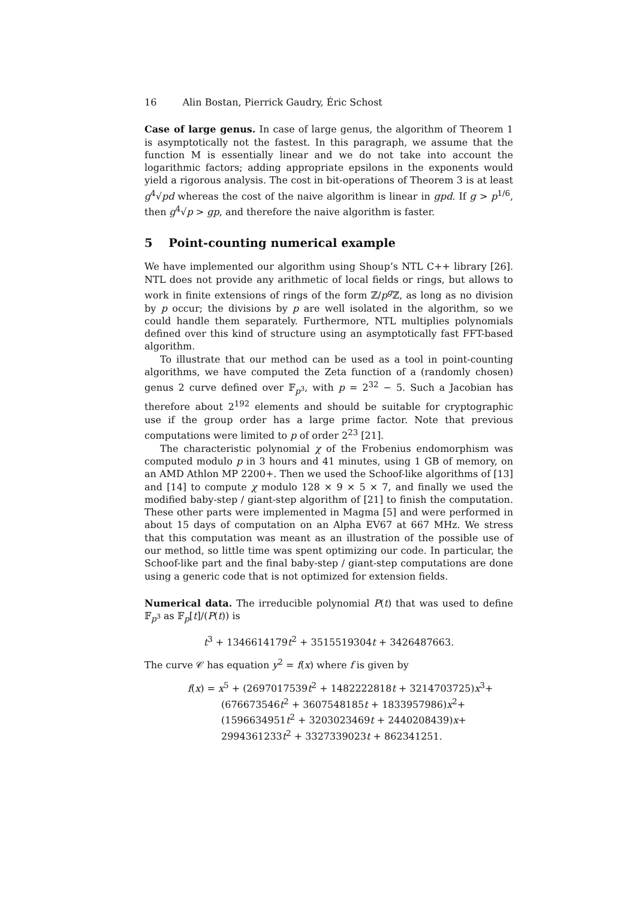16 Alin Bostan, Pierrick Gaudry, Éric Schost
Case of large genus. In case of large genus, the algorithm of Theorem 1 is asymptotically not the fastest. In this paragraph, we assume that the function M is essentially linear and we do not take into account the logarithmic factors; adding appropriate epsilons in the exponents would yield a rigorous analysis. The cost in bit-operations of Theorem 3 is at least g<sup>4</sup>√pd whereas the cost of the naive algorithm is linear in gpd. If g > p<sup>1/6</sup>, then g<sup>4</sup>√p > gp, and therefore the naive algorithm is faster.
5 Point-counting numerical example
We have implemented our algorithm using Shoup’s NTL C++ library [26]. NTL does not provide any arithmetic of local fields or rings, but allows to work in finite extensions of rings of the form ℤ/p<sup>g</sup>ℤ, as long as no division by p occur; the divisions by p are well isolated in the algorithm, so we could handle them separately. Furthermore, NTL multiplies polynomials defined over this kind of structure using an asymptotically fast FFT-based algorithm.
To illustrate that our method can be used as a tool in point-counting algorithms, we have computed the Zeta function of a (randomly chosen) genus 2 curve defined over 𝔽<sub>p<sup>3</sup></sub>, with p = 2<sup>32</sup> − 5. Such a Jacobian has therefore about 2<sup>192</sup> elements and should be suitable for cryptographic use if the group order has a large prime factor. Note that previous computations were limited to p of order 2<sup>23</sup> [21].
The characteristic polynomial χ of the Frobenius endomorphism was computed modulo p in 3 hours and 41 minutes, using 1 GB of memory, on an AMD Athlon MP 2200+. Then we used the Schoof-like algorithms of [13] and [14] to compute χ modulo 128 × 9 × 5 × 7, and finally we used the modified baby-step / giant-step algorithm of [21] to finish the computation. These other parts were implemented in Magma [5] and were performed in about 15 days of computation on an Alpha EV67 at 667 MHz. We stress that this computation was meant as an illustration of the possible use of our method, so little time was spent optimizing our code. In particular, the Schoof-like part and the final baby-step / giant-step computations are done using a generic code that is not optimized for extension fields.
Numerical data. The irreducible polynomial P(t) that was used to define 𝔽<sub>p<sup>3</sup></sub> as 𝔽<sub>p</sub>[t]/(P(t)) is
t<sup>3</sup> + 1346614179t<sup>2</sup> + 3515519304t + 3426487663.
The curve 𝒞 has equation y<sup>2</sup> = f(x) where f is given by
f(x) = x<sup>5</sup> + (2697017539t<sup>2</sup> + 1482222818t + 3214703725)x<sup>3</sup>+
(676673546t<sup>2</sup> + 3607548185t + 1833957986)x<sup>2</sup>+
(1596634951t<sup>2</sup> + 3203023469t + 2440208439)x+
2994361233t<sup>2</sup> + 3327339023t + 862341251.